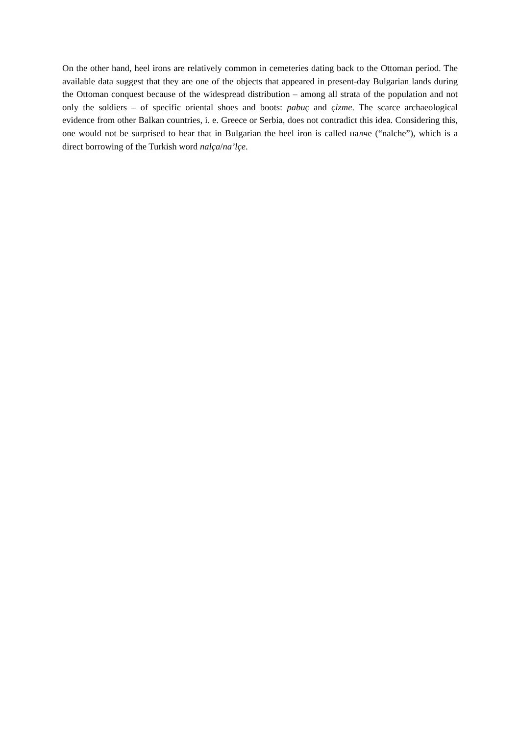On the other hand, heel irons are relatively common in cemeteries dating back to the Ottoman period. The available data suggest that they are one of the objects that appeared in present-day Bulgarian lands during the Ottoman conquest because of the widespread distribution – among all strata of the population and not only the soldiers – of specific oriental shoes and boots: pabuç and çizme. The scarce archaeological evidence from other Balkan countries, i. e. Greece or Serbia, does not contradict this idea. Considering this, one would not be surprised to hear that in Bulgarian the heel iron is called налче (“nalche”), which is a direct borrowing of the Turkish word nalça/na’lçe.